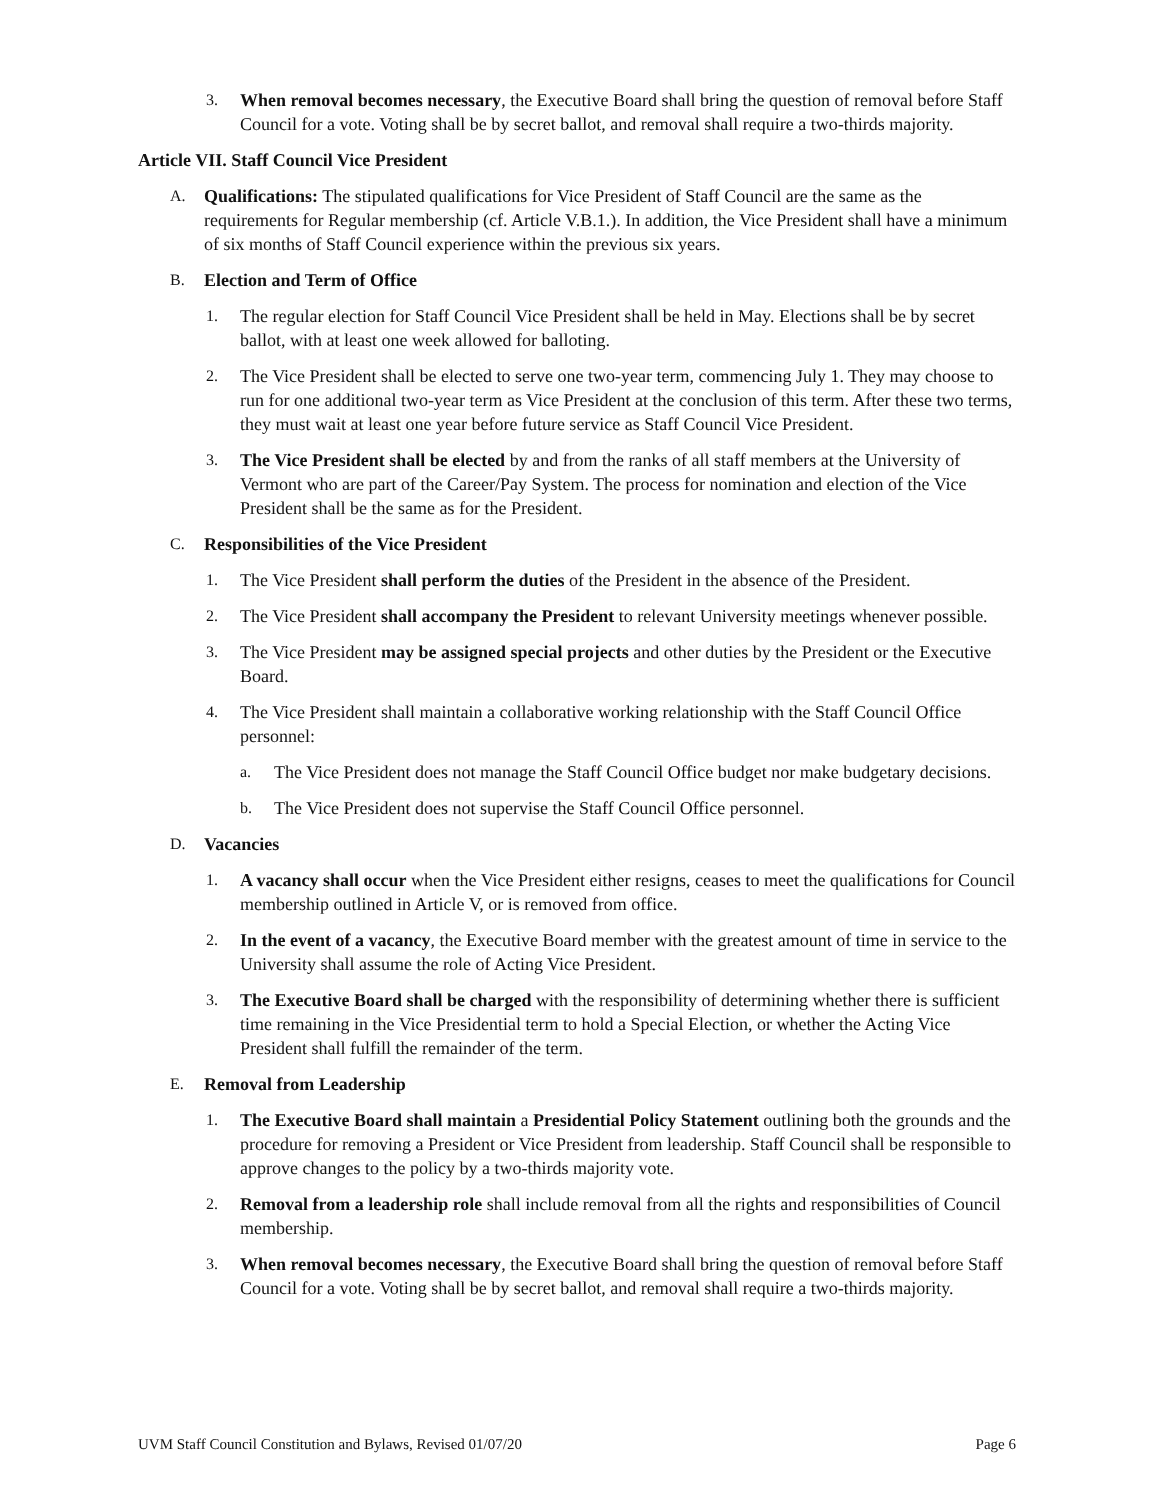3. When removal becomes necessary, the Executive Board shall bring the question of removal before Staff Council for a vote. Voting shall be by secret ballot, and removal shall require a two-thirds majority.
Article VII. Staff Council Vice President
A. Qualifications: The stipulated qualifications for Vice President of Staff Council are the same as the requirements for Regular membership (cf. Article V.B.1.). In addition, the Vice President shall have a minimum of six months of Staff Council experience within the previous six years.
B. Election and Term of Office
1. The regular election for Staff Council Vice President shall be held in May. Elections shall be by secret ballot, with at least one week allowed for balloting.
2. The Vice President shall be elected to serve one two-year term, commencing July 1. They may choose to run for one additional two-year term as Vice President at the conclusion of this term. After these two terms, they must wait at least one year before future service as Staff Council Vice President.
3. The Vice President shall be elected by and from the ranks of all staff members at the University of Vermont who are part of the Career/Pay System. The process for nomination and election of the Vice President shall be the same as for the President.
C. Responsibilities of the Vice President
1. The Vice President shall perform the duties of the President in the absence of the President.
2. The Vice President shall accompany the President to relevant University meetings whenever possible.
3. The Vice President may be assigned special projects and other duties by the President or the Executive Board.
4. The Vice President shall maintain a collaborative working relationship with the Staff Council Office personnel:
a. The Vice President does not manage the Staff Council Office budget nor make budgetary decisions.
b. The Vice President does not supervise the Staff Council Office personnel.
D. Vacancies
1. A vacancy shall occur when the Vice President either resigns, ceases to meet the qualifications for Council membership outlined in Article V, or is removed from office.
2. In the event of a vacancy, the Executive Board member with the greatest amount of time in service to the University shall assume the role of Acting Vice President.
3. The Executive Board shall be charged with the responsibility of determining whether there is sufficient time remaining in the Vice Presidential term to hold a Special Election, or whether the Acting Vice President shall fulfill the remainder of the term.
E. Removal from Leadership
1. The Executive Board shall maintain a Presidential Policy Statement outlining both the grounds and the procedure for removing a President or Vice President from leadership. Staff Council shall be responsible to approve changes to the policy by a two-thirds majority vote.
2. Removal from a leadership role shall include removal from all the rights and responsibilities of Council membership.
3. When removal becomes necessary, the Executive Board shall bring the question of removal before Staff Council for a vote. Voting shall be by secret ballot, and removal shall require a two-thirds majority.
UVM Staff Council Constitution and Bylaws, Revised 01/07/20 Page 6